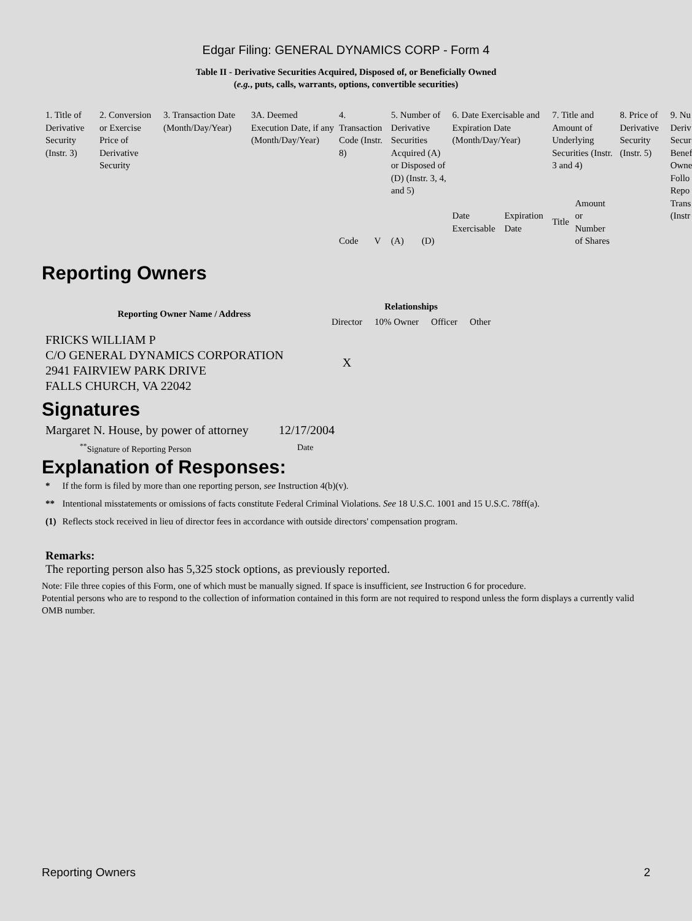Edgar Filing: GENERAL DYNAMICS CORP - Form 4
Table II - Derivative Securities Acquired, Disposed of, or Beneficially Owned
(e.g., puts, calls, warrants, options, convertible securities)
| 1. Title of Derivative Security (Instr. 3) | 2. Conversion or Exercise Price of Derivative Security | 3. Transaction Date (Month/Day/Year) | 3A. Deemed Execution Date, if any (Month/Day/Year) | 4. Transaction Code (Instr. 8) | | 5. Number of Derivative Securities Acquired (A) or Disposed of (D) (Instr. 3, 4, and 5) | | 6. Date Exercisable and Expiration Date (Month/Day/Year) | | 7. Title and Amount of Underlying Securities (Instr. 3 and 4) | | 8. Price of Derivative Security (Instr. 5) | 9. Nu Deriv Secur Benef Owne Follo Repo Trans (Instr |
| --- | --- | --- | --- | --- | --- | --- | --- | --- | --- | --- | --- | --- | --- |
| | | | | Code | V | (A) | (D) | Date Exercisable | Expiration Date | Title | Amount or Number of Shares | | |
Reporting Owners
| Reporting Owner Name / Address | Relationships | | | |
| --- | --- | --- | --- | --- |
| | Director | 10% Owner | Officer | Other |
| FRICKS WILLIAM P C/O GENERAL DYNAMICS CORPORATION 2941 FAIRVIEW PARK DRIVE FALLS CHURCH, VA 22042 | X | | | |
Signatures
| Margaret N. House, by power of attorney | 12/17/2004 |
| <sup>**</sup> Signature of Reporting Person | Date |
Explanation of Responses:
| * | If the form is filed by more than one reporting person, see Instruction 4(b)(v). |
| ** | Intentional misstatements or omissions of facts constitute Federal Criminal Violations. See 18 U.S.C. 1001 and 15 U.S.C. 78ff(a). |
| (1) | Reflects stock received in lieu of director fees in accordance with outside directors' compensation program. |
Remarks:
The reporting person also has 5,325 stock options, as previously reported.
Note: File three copies of this Form, one of which must be manually signed. If space is insufficient, see Instruction 6 for procedure.
Potential persons who are to respond to the collection of information contained in this form are not required to respond unless the form displays a currently valid OMB number.
Reporting Owners 2